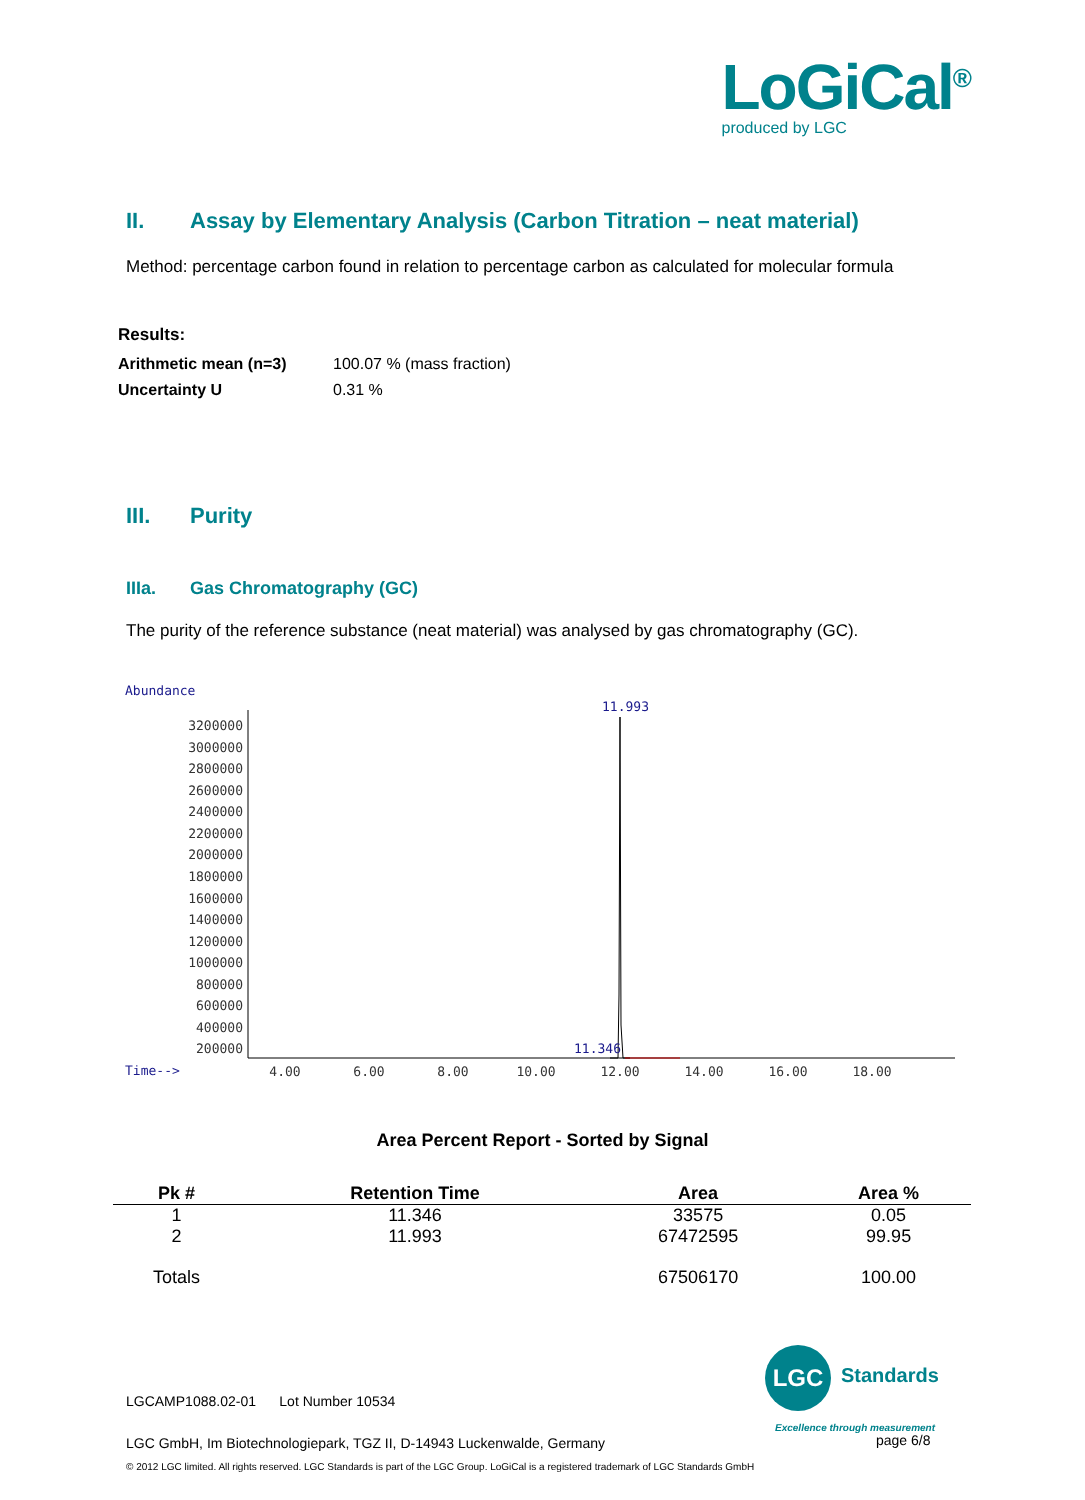LoGiCal<sup>®</sup>
produced by LGC
II. Assay by Elementary Analysis (Carbon Titration – neat material)
Method: percentage carbon found in relation to percentage carbon as calculated for molecular formula
Results:
| Arithmetic mean (n=3) | 100.07 % (mass fraction) |
| Uncertainty U | 0.31 % |
III. Purity
IIIa. Gas Chromatography (GC)
The purity of the reference substance (neat material) was analysed by gas chromatography (GC).
Abundance
3200000
3000000
2800000
2600000
2400000
2200000
2000000
1800000
1600000
1400000
1200000
1000000
800000
600000
400000
200000
Time-->
4.00
6.00
8.00
10.00
12.00
14.00
16.00
18.00
11.993
11.346
Area Percent Report - Sorted by Signal
| Pk # | Retention Time | Area | Area % |
| --- | --- | --- | --- |
| 1 | 11.346 | 33575 | 0.05 |
| 2 | 11.993 | 67472595 | 99.95 |
| Totals | | 67506170 | 100.00 |
LGC
Standards
Excellence through measurement
LGCAMP1088.02-01 Lot Number 10534
LGC GmbH, Im Biotechnologiepark, TGZ II, D-14943 Luckenwalde, Germany
page 6/8
© 2012 LGC limited. All rights reserved. LGC Standards is part of the LGC Group. LoGiCal is a registered trademark of LGC Standards GmbH